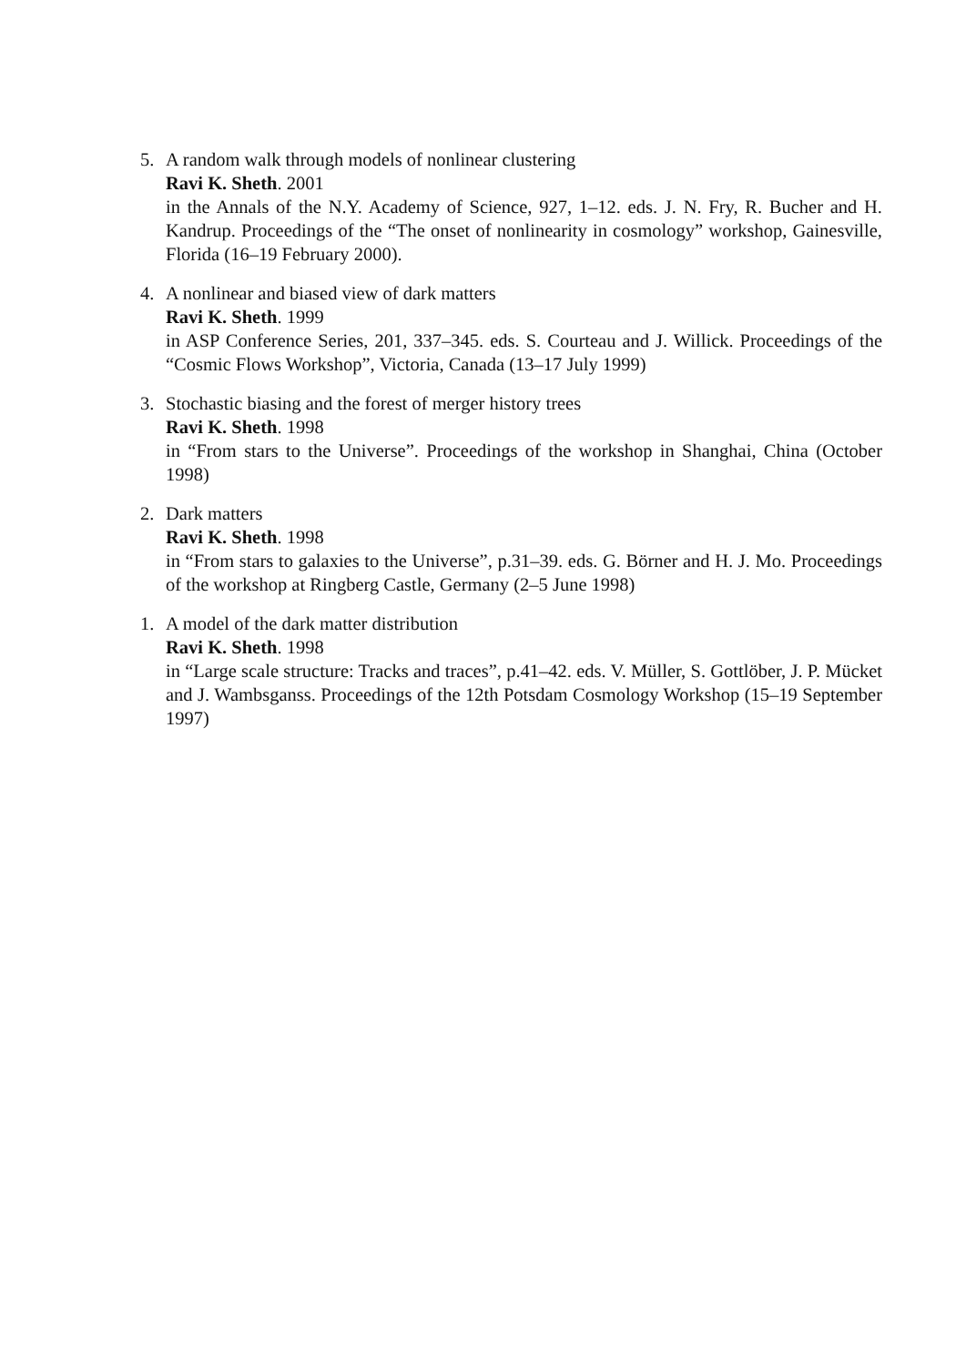5. A random walk through models of nonlinear clustering
Ravi K. Sheth. 2001
in the Annals of the N.Y. Academy of Science, 927, 1–12. eds. J. N. Fry, R. Bucher and H. Kandrup. Proceedings of the “The onset of nonlinearity in cosmology” workshop, Gainesville, Florida (16–19 February 2000).
4. A nonlinear and biased view of dark matters
Ravi K. Sheth. 1999
in ASP Conference Series, 201, 337–345. eds. S. Courteau and J. Willick. Proceedings of the “Cosmic Flows Workshop”, Victoria, Canada (13–17 July 1999)
3. Stochastic biasing and the forest of merger history trees
Ravi K. Sheth. 1998
in “From stars to the Universe”. Proceedings of the workshop in Shanghai, China (October 1998)
2. Dark matters
Ravi K. Sheth. 1998
in “From stars to galaxies to the Universe”, p.31–39. eds. G. Börner and H. J. Mo. Proceedings of the workshop at Ringberg Castle, Germany (2–5 June 1998)
1. A model of the dark matter distribution
Ravi K. Sheth. 1998
in “Large scale structure: Tracks and traces”, p.41–42. eds. V. Müller, S. Gottlöber, J. P. Mücket and J. Wambsganss. Proceedings of the 12th Potsdam Cosmology Workshop (15–19 September 1997)